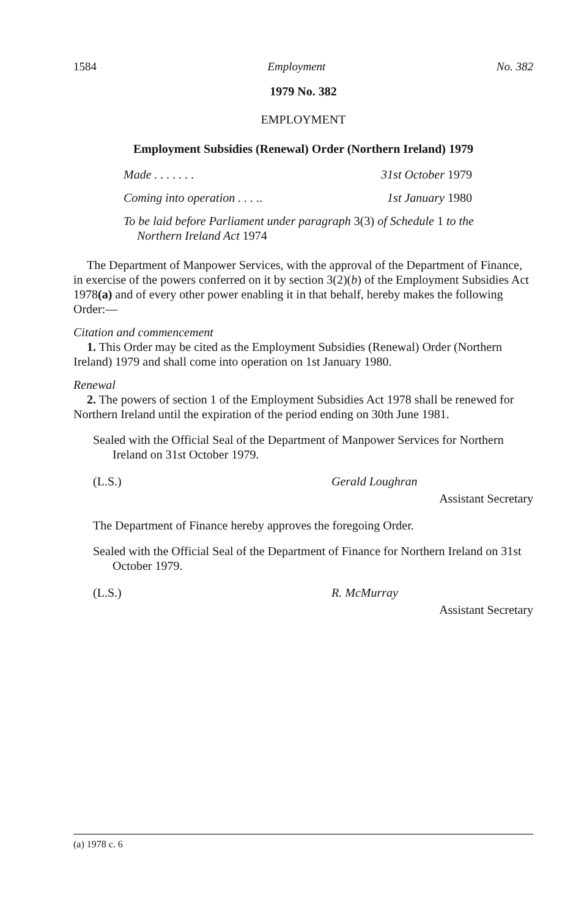1584 Employment No. 382
1979 No. 382
EMPLOYMENT
Employment Subsidies (Renewal) Order (Northern Ireland) 1979
Made . . . . . . . 31st October 1979
Coming into operation . . . .. 1st January 1980
To be laid before Parliament under paragraph 3(3) of Schedule 1 to the Northern Ireland Act 1974
The Department of Manpower Services, with the approval of the Department of Finance, in exercise of the powers conferred on it by section 3(2)(b) of the Employment Subsidies Act 1978(a) and of every other power enabling it in that behalf, hereby makes the following Order:—
Citation and commencement
1. This Order may be cited as the Employment Subsidies (Renewal) Order (Northern Ireland) 1979 and shall come into operation on 1st January 1980.
Renewal
2. The powers of section 1 of the Employment Subsidies Act 1978 shall be renewed for Northern Ireland until the expiration of the period ending on 30th June 1981.
Sealed with the Official Seal of the Department of Manpower Services for Northern Ireland on 31st October 1979.
(L.S.) Gerald Loughran
Assistant Secretary
The Department of Finance hereby approves the foregoing Order.
Sealed with the Official Seal of the Department of Finance for Northern Ireland on 31st October 1979.
(L.S.) R. McMurray
Assistant Secretary
(a) 1978 c. 6